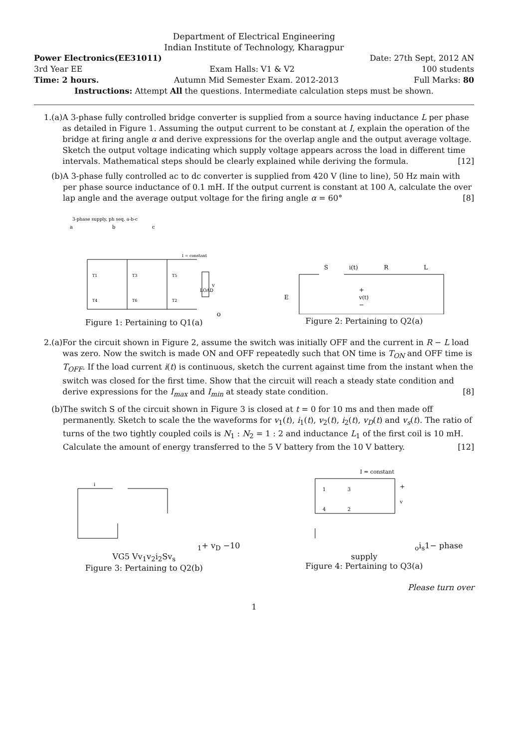Department of Electrical Engineering
Indian Institute of Technology, Kharagpur
Power Electronics(EE31011) Date: 27th Sept, 2012 AN
3rd Year EE Exam Halls: V1 & V2 100 students
Time: 2 hours. Autumn Mid Semester Exam. 2012-2013 Full Marks: 80
Instructions: Attempt All the questions. Intermediate calculation steps must be shown.
1. (a) A 3-phase fully controlled bridge converter is supplied from a source having inductance L per phase as detailed in Figure 1. Assuming the output current to be constant at I, explain the operation of the bridge at firing angle α and derive expressions for the overlap angle and the output average voltage. Sketch the output voltage indicating which supply voltage appears across the load in different time intervals. Mathematical steps should be clearly explained while deriving the formula. [12]
(b) A 3-phase fully controlled ac to dc converter is supplied from 420 V (line to line), 50 Hz main with per phase source inductance of 0.1 mH. If the output current is constant at 100 A, calculate the over lap angle and the average output voltage for the firing angle α = 60° [8]
3-phase supply, ph seq. a-b-c
a
b
c
I = constant
+
T1
T3
T5
T4
T6
T2
LOAD
vo
Figure 1: Pertaining to Q1(a)
S
i(t)
R
L
E
+
v(t)
−
Figure 2: Pertaining to Q2(a)
2. (a) For the circuit shown in Figure 2, assume the switch was initially OFF and the current in R − L load was zero. Now the switch is made ON and OFF repeatedly such that ON time is T<sub>ON</sub> and OFF time is T<sub>OFF</sub>. If the load current i(t) is continuous, sketch the current against time from the instant when the switch was closed for the first time. Show that the circuit will reach a steady state condition and derive expressions for the I<sub>max</sub> and I<sub>min</sub> at steady state condition. [8]
(b) The switch S of the circuit shown in Figure 3 is closed at t = 0 for 10 ms and then made off permanently. Sketch to scale the the waveforms for v<sub>1</sub>(t), i<sub>1</sub>(t), v<sub>2</sub>(t), i<sub>2</sub>(t), v<sub>D</sub>(t) and v<sub>s</sub>(t). The ratio of turns of the two tightly coupled coils is N<sub>1</sub> : N<sub>2</sub> = 1 : 2 and inductance L<sub>1</sub> of the first coil is 10 mH. Calculate the amount of energy transferred to the 5 V battery from the 10 V battery. [12]
i1
+ vD −
10 V
G
5 V
v1
v2
i2
S
vs
Figure 3: Pertaining to Q2(b)
I = constant
1
3
4
2
+
vo
is
1− phase supply
Figure 4: Pertaining to Q3(a)
Please turn over
1